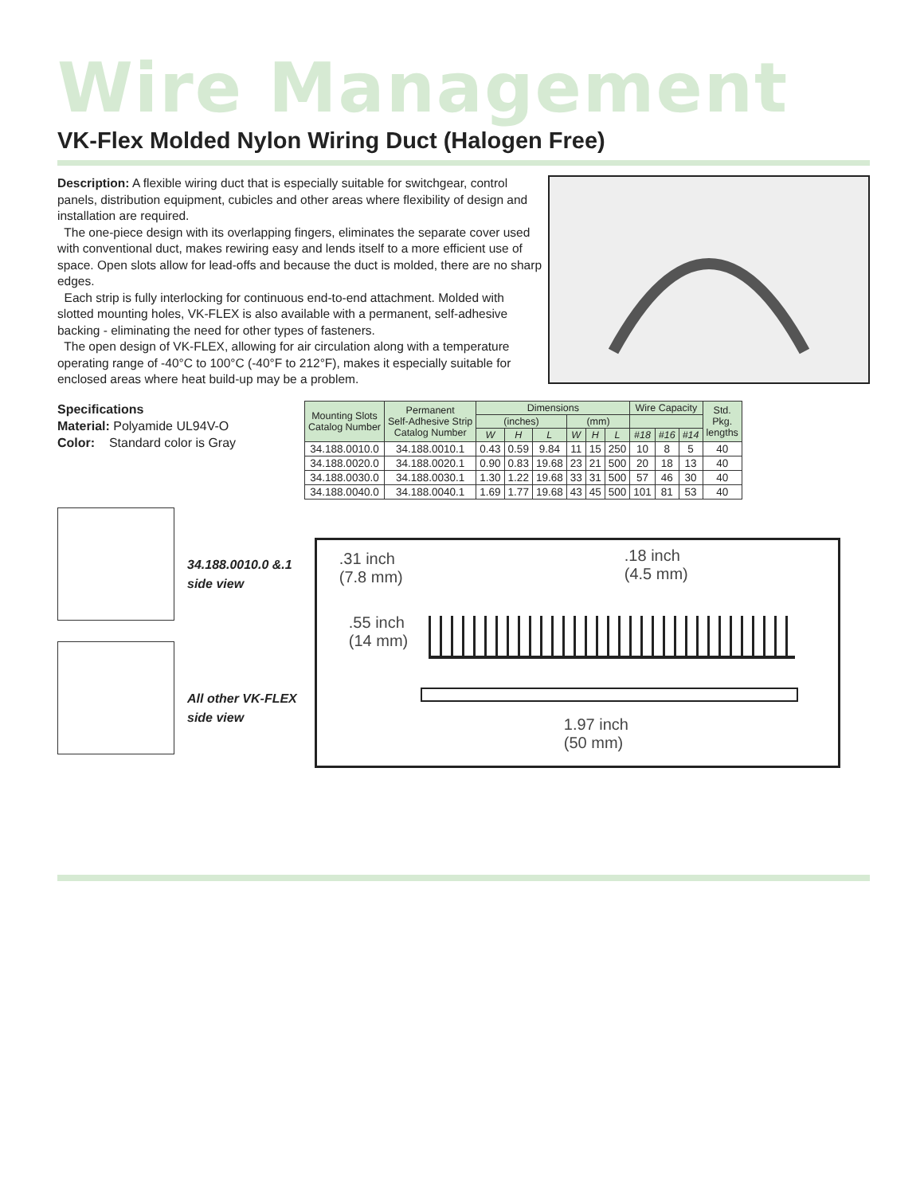Wire Management
VK-Flex Molded Nylon Wiring Duct (Halogen Free)
Description: A flexible wiring duct that is especially suitable for switchgear, control panels, distribution equipment, cubicles and other areas where flexibility of design and installation are required.
The one-piece design with its overlapping fingers, eliminates the separate cover used with conventional duct, makes rewiring easy and lends itself to a more efficient use of space. Open slots allow for lead-offs and because the duct is molded, there are no sharp edges.
Each strip is fully interlocking for continuous end-to-end attachment. Molded with slotted mounting holes, VK-FLEX is also available with a permanent, self-adhesive backing - eliminating the need for other types of fasteners.
The open design of VK-FLEX, allowing for air circulation along with a temperature operating range of -40°C to 100°C (-40°F to 212°F), makes it especially suitable for enclosed areas where heat build-up may be a problem.
Specifications
Material: Polyamide UL94V-O
Color: Standard color is Gray
| Mounting Slots Catalog Number | Permanent Self-Adhesive Strip Catalog Number | Dimensions | | | | | | Wire Capacity | | | Std. Pkg. lengths |
| --- | --- | --- | --- | --- | --- | --- | --- | --- | --- | --- | --- |
| | | (inches) | | | (mm) | | | | | | |
| | | W | H | L | W | H | L | #18 | #16 | #14 | |
| 34.188.0010.0 | 34.188.0010.1 | 0.43 | 0.59 | 9.84 | 11 | 15 | 250 | 10 | 8 | 5 | 40 |
| 34.188.0020.0 | 34.188.0020.1 | 0.90 | 0.83 | 19.68 | 23 | 21 | 500 | 20 | 18 | 13 | 40 |
| 34.188.0030.0 | 34.188.0030.1 | 1.30 | 1.22 | 19.68 | 33 | 31 | 500 | 57 | 46 | 30 | 40 |
| 34.188.0040.0 | 34.188.0040.1 | 1.69 | 1.77 | 19.68 | 43 | 45 | 500 | 101 | 81 | 53 | 40 |
34.188.0010.0 &.1
side view
All other VK-FLEX
side view
.31 inch
(7.8 mm)
.18 inch
(4.5 mm)
.55 inch
(14 mm)
1.97 inch
(50 mm)